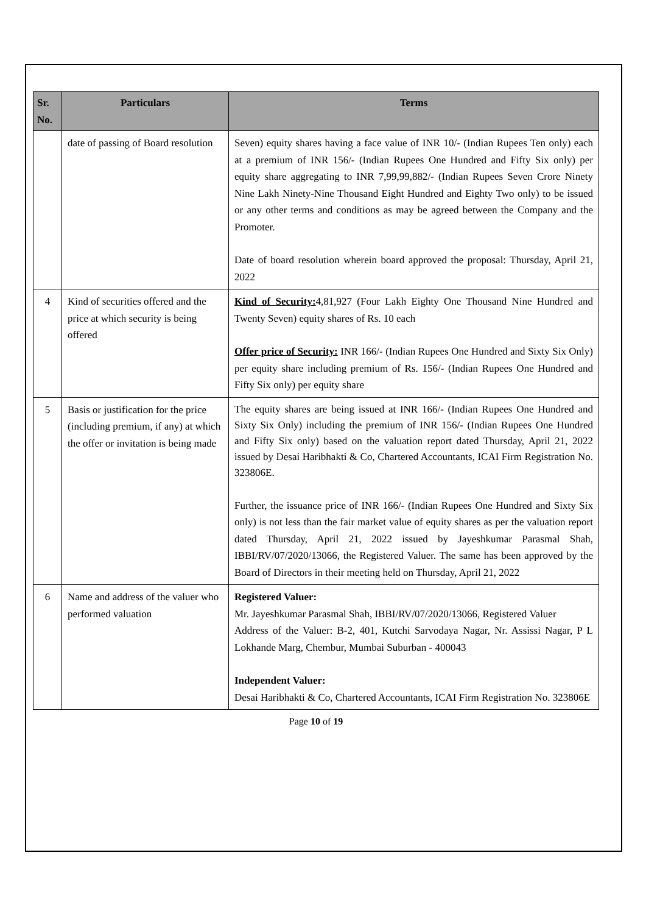| Sr. No. | Particulars | Terms |
| --- | --- | --- |
| | date of passing of Board resolution | Seven) equity shares having a face value of INR 10/- (Indian Rupees Ten only) each at a premium of INR 156/- (Indian Rupees One Hundred and Fifty Six only) per equity share aggregating to INR 7,99,99,882/- (Indian Rupees Seven Crore Ninety Nine Lakh Ninety-Nine Thousand Eight Hundred and Eighty Two only) to be issued or any other terms and conditions as may be agreed between the Company and the Promoter. Date of board resolution wherein board approved the proposal: Thursday, April 21, 2022 |
| 4 | Kind of securities offered and the price at which security is being offered | Kind of Security: 4,81,927 (Four Lakh Eighty One Thousand Nine Hundred and Twenty Seven) equity shares of Rs. 10 each Offer price of Security: INR 166/- (Indian Rupees One Hundred and Sixty Six Only) per equity share including premium of Rs. 156/- (Indian Rupees One Hundred and Fifty Six only) per equity share |
| 5 | Basis or justification for the price (including premium, if any) at which the offer or invitation is being made | The equity shares are being issued at INR 166/- (Indian Rupees One Hundred and Sixty Six Only) including the premium of INR 156/- (Indian Rupees One Hundred and Fifty Six only) based on the valuation report dated Thursday, April 21, 2022 issued by Desai Haribhakti & Co, Chartered Accountants, ICAI Firm Registration No. 323806E. Further, the issuance price of INR 166/- (Indian Rupees One Hundred and Sixty Six only) is not less than the fair market value of equity shares as per the valuation report dated Thursday, April 21, 2022 issued by Jayeshkumar Parasmal Shah, IBBI/RV/07/2020/13066, the Registered Valuer. The same has been approved by the Board of Directors in their meeting held on Thursday, April 21, 2022 |
| 6 | Name and address of the valuer who performed valuation | Registered Valuer: Mr. Jayeshkumar Parasmal Shah, IBBI/RV/07/2020/13066, Registered Valuer Address of the Valuer: B-2, 401, Kutchi Sarvodaya Nagar, Nr. Assissi Nagar, P L Lokhande Marg, Chembur, Mumbai Suburban - 400043 Independent Valuer: Desai Haribhakti & Co, Chartered Accountants, ICAI Firm Registration No. 323806E |
Page 10 of 19